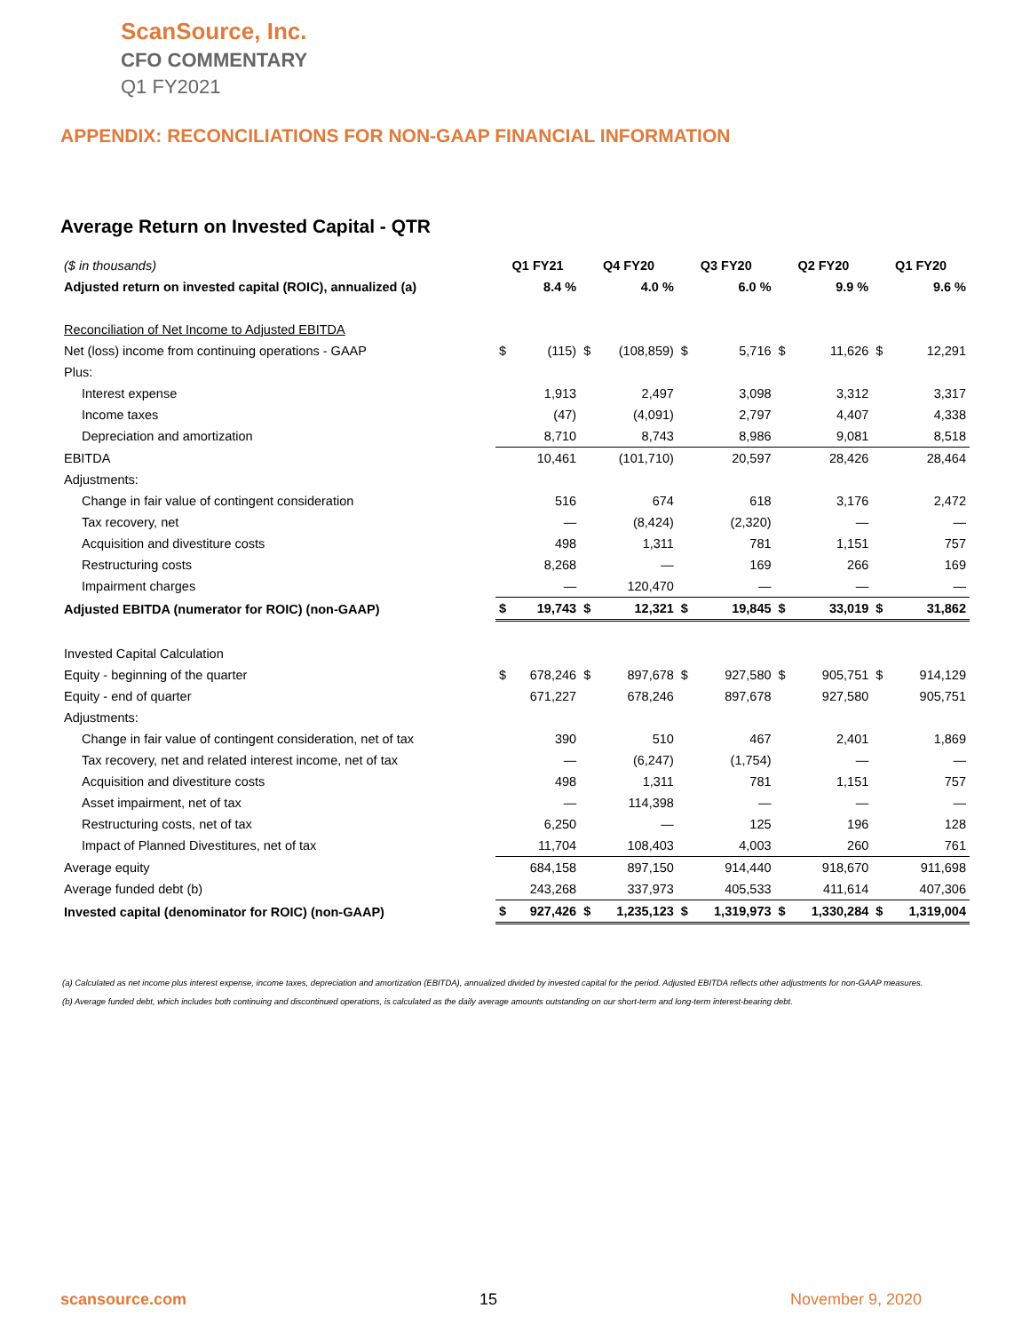ScanSource, Inc.
CFO COMMENTARY
Q1 FY2021
APPENDIX: RECONCILIATIONS FOR NON-GAAP FINANCIAL INFORMATION
Average Return on Invested Capital - QTR
| ($ in thousands) | Q1 FY21 | | Q4 FY20 | | Q3 FY20 | | Q2 FY20 | | Q1 FY20 | |
| Adjusted return on invested capital (ROIC), annualized (a) | | 8.4 % | | 4.0 % | | 6.0 % | | 9.9 % | | 9.6 % |
| Reconciliation of Net Income to Adjusted EBITDA | | | | | | | | | | |
| Net (loss) income from continuing operations - GAAP | $ | (115) | $ | (108,859) | $ | 5,716 | $ | 11,626 | $ | 12,291 |
| Plus: | | | | | | | | | | |
| Interest expense | | 1,913 | | 2,497 | | 3,098 | | 3,312 | | 3,317 |
| Income taxes | | (47) | | (4,091) | | 2,797 | | 4,407 | | 4,338 |
| Depreciation and amortization | | 8,710 | | 8,743 | | 8,986 | | 9,081 | | 8,518 |
| EBITDA | | 10,461 | | (101,710) | | 20,597 | | 28,426 | | 28,464 |
| Adjustments: | | | | | | | | | | |
| Change in fair value of contingent consideration | | 516 | | 674 | | 618 | | 3,176 | | 2,472 |
| Tax recovery, net | | — | | (8,424) | | (2,320) | | — | | — |
| Acquisition and divestiture costs | | 498 | | 1,311 | | 781 | | 1,151 | | 757 |
| Restructuring costs | | 8,268 | | — | | 169 | | 266 | | 169 |
| Impairment charges | | — | | 120,470 | | — | | — | | — |
| Adjusted EBITDA (numerator for ROIC) (non-GAAP) | $ | 19,743 | $ | 12,321 | $ | 19,845 | $ | 33,019 | $ | 31,862 |
| Invested Capital Calculation | | | | | | | | | | |
| Equity - beginning of the quarter | $ | 678,246 | $ | 897,678 | $ | 927,580 | $ | 905,751 | $ | 914,129 |
| Equity - end of quarter | | 671,227 | | 678,246 | | 897,678 | | 927,580 | | 905,751 |
| Adjustments: | | | | | | | | | | |
| Change in fair value of contingent consideration, net of tax | | 390 | | 510 | | 467 | | 2,401 | | 1,869 |
| Tax recovery, net and related interest income, net of tax | | — | | (6,247) | | (1,754) | | — | | — |
| Acquisition and divestiture costs | | 498 | | 1,311 | | 781 | | 1,151 | | 757 |
| Asset impairment, net of tax | | — | | 114,398 | | — | | — | | — |
| Restructuring costs, net of tax | | 6,250 | | — | | 125 | | 196 | | 128 |
| Impact of Planned Divestitures, net of tax | | 11,704 | | 108,403 | | 4,003 | | 260 | | 761 |
| Average equity | | 684,158 | | 897,150 | | 914,440 | | 918,670 | | 911,698 |
| Average funded debt (b) | | 243,268 | | 337,973 | | 405,533 | | 411,614 | | 407,306 |
| Invested capital (denominator for ROIC) (non-GAAP) | $ | 927,426 | $ | 1,235,123 | $ | 1,319,973 | $ | 1,330,284 | $ | 1,319,004 |
(a) Calculated as net income plus interest expense, income taxes, depreciation and amortization (EBITDA), annualized divided by invested capital for the period. Adjusted EBITDA reflects other adjustments for non-GAAP measures.
(b) Average funded debt, which includes both continuing and discontinued operations, is calculated as the daily average amounts outstanding on our short-term and long-term interest-bearing debt.
scansource.com 15 November 9, 2020